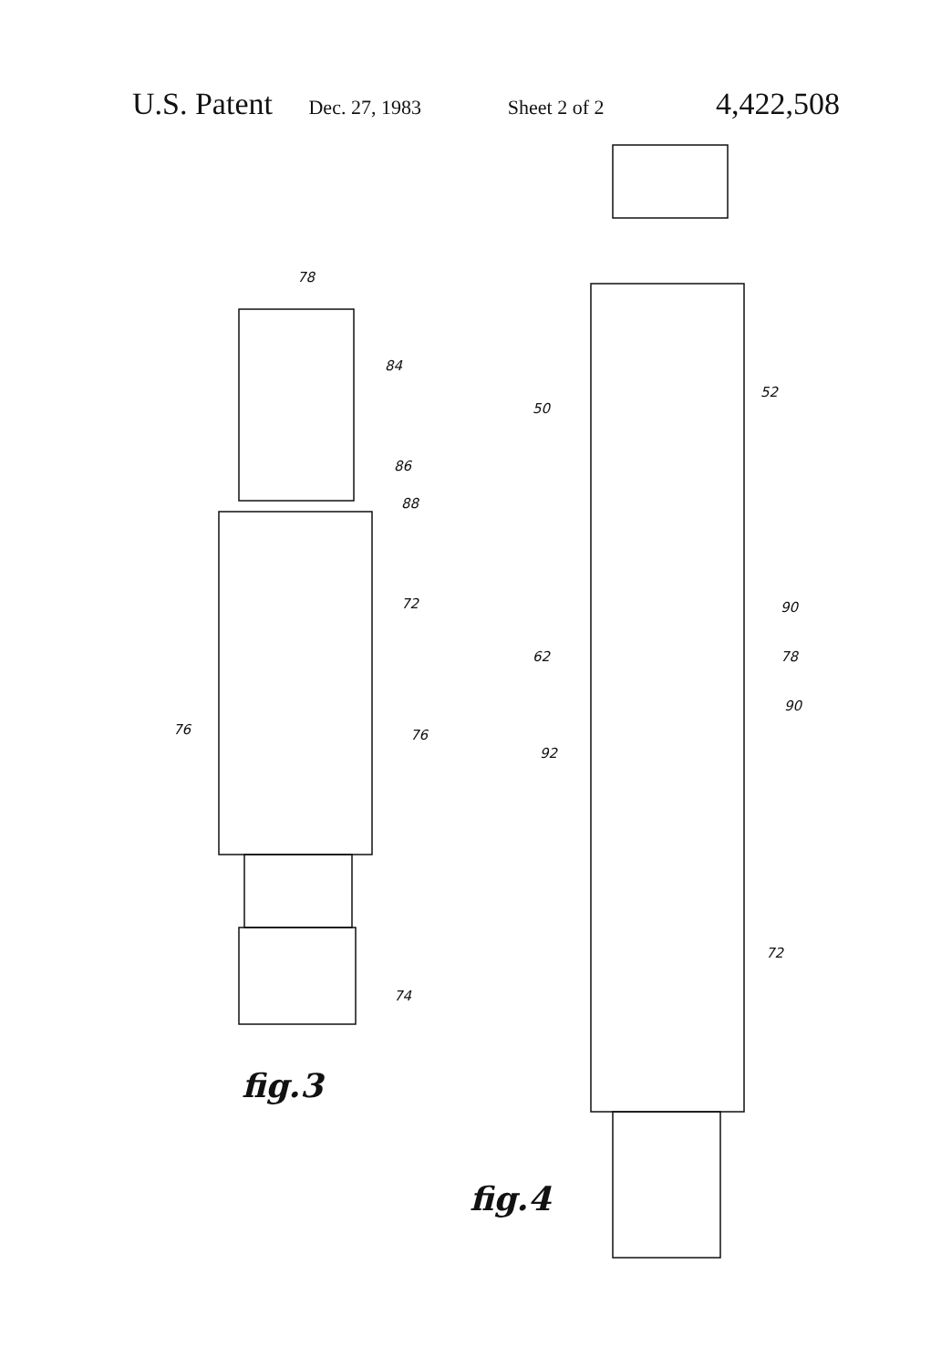U.S. Patent Dec. 27, 1983 Sheet 2 of 2 4,422,508
78
84
86
88
72
76
76
74
fig.3
50
52
90
62
78
90
92
72
fig.4